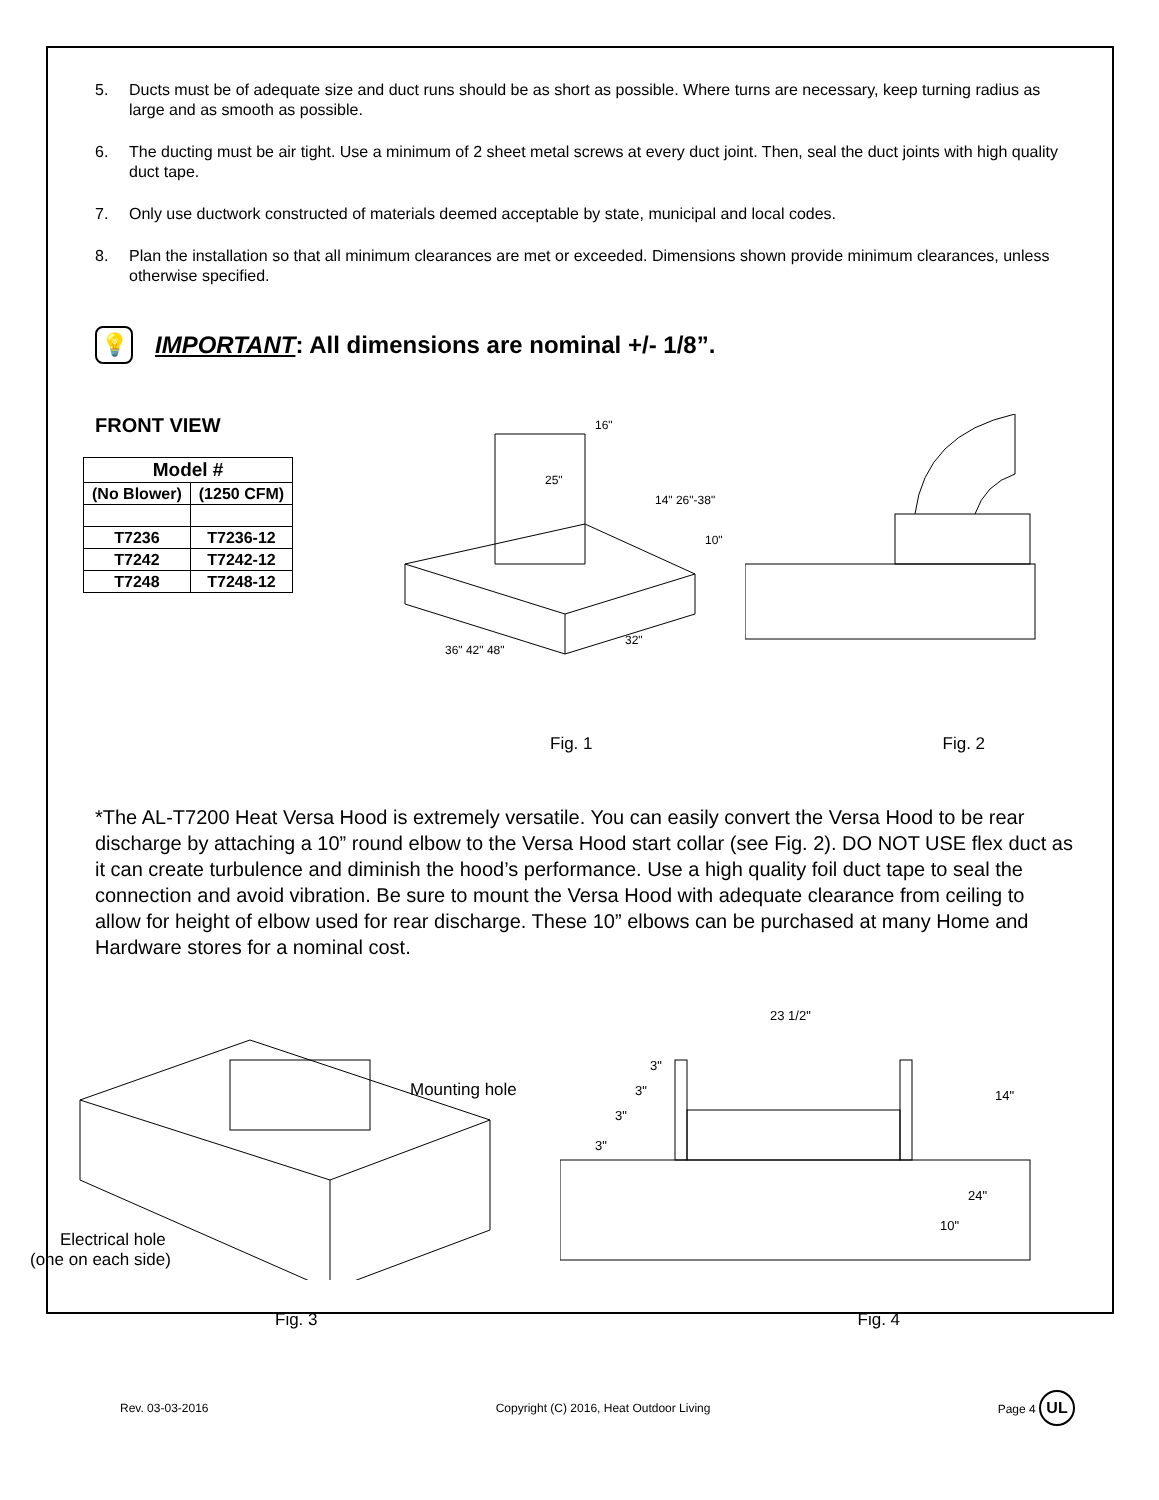5. Ducts must be of adequate size and duct runs should be as short as possible. Where turns are necessary, keep turning radius as large and as smooth as possible.
6. The ducting must be air tight. Use a minimum of 2 sheet metal screws at every duct joint. Then, seal the duct joints with high quality duct tape.
7. Only use ductwork constructed of materials deemed acceptable by state, municipal and local codes.
8. Plan the installation so that all minimum clearances are met or exceeded. Dimensions shown provide minimum clearances, unless otherwise specified.
💡
IMPORTANT: All dimensions are nominal +/- 1/8”.
FRONT VIEW
| Model # | |
| --- | --- |
| (No Blower) | (1250 CFM) |
| T7236 | T7236-12 |
| T7242 | T7242-12 |
| T7248 | T7248-12 |
36" 42" 48"
32"
25"
16"
14" 26"-38"
10"
Fig. 1 Fig. 2
*The AL-T7200 Heat Versa Hood is extremely versatile. You can easily convert the Versa Hood to be rear discharge by attaching a 10” round elbow to the Versa Hood start collar (see Fig. 2). DO NOT USE flex duct as it can create turbulence and diminish the hood’s performance. Use a high quality foil duct tape to seal the connection and avoid vibration. Be sure to mount the Versa Hood with adequate clearance from ceiling to allow for height of elbow used for rear discharge. These 10” elbows can be purchased at many Home and Hardware stores for a nominal cost.
Mounting hole
Electrical hole
(one on each side)
23 1/2"
14"
24"
10"
3"
3"
3"
3"
Fig. 3 Fig. 4
Rev. 03-03-2016 Copyright (C) 2016, Heat Outdoor Living Page 4 UL